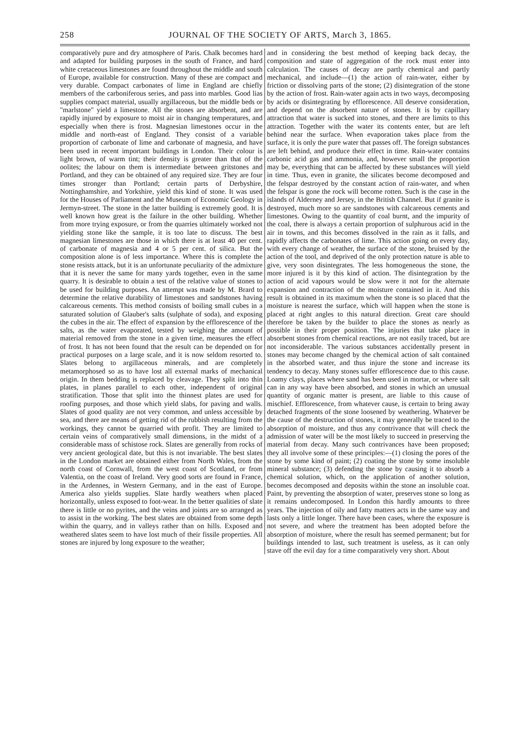258 JOURNAL OF THE SOCIETY OF ARTS, March 3, 1865.
comparatively pure and dry atmosphere of Paris. Chalk becomes hard and adapted for building purposes in the south of France, and hard white cretaceous limestones are found throughout the middle and south of Europe, available for construction. Many of these are compact and very durable. Compact carbonates of lime in England are chiefly members of the carboniferous series, and pass into marbles. Good lias supplies compact material, usually argillaceous, but the middle beds or "marlstone" yield a limestone. All the stones are absorbent, and are rapidly injured by exposure to moist air in changing temperatures, and especially when there is frost. Magnesian limestones occur in the middle and north-east of England. They consist of a variable proportion of carbonate of lime and carbonate of magnesia, and have been used in recent important buildings in London. Their colour is light brown, of warm tint; their density is greater than that of the oolites; the labour on them is intermediate between gritstones and Portland, and they can be obtained of any required size. They are four times stronger than Portland; certain parts of Derbyshire, Nottinghamshire, and Yorkshire, yield this kind of stone. It was used for the Houses of Parliament and the Museum of Economic Geology in Jermyn-street. The stone in the latter building is extremely good. It is well known how great is the failure in the other building. Whether from more trying exposure, or from the quarries ultimately worked not yielding stone like the sample, it is too late to discuss. The best magnesian limestones are those in which there is at least 40 per cent. of carbonate of magnesia and 4 or 5 per cent. of silica. But the composition alone is of less importance. Where this is complete the stone resists attack, but it is an unfortunate peculiarity of the admixture that it is never the same for many yards together, even in the same quarry. It is desirable to obtain a test of the relative value of stones to be used for building purposes. An attempt was made by M. Brard to determine the relative durability of limestones and sandstones having calcareous cements. This method consists of boiling small cubes in a saturated solution of Glauber's salts (sulphate of soda), and exposing the cubes in the air. The effect of expansion by the efflorescence of the salts, as the water evaporated, tested by weighing the amount of material removed from the stone in a given time, measures the effect of frost. It has not been found that the result can be depended on for practical purposes on a large scale, and it is now seldom resorted to. Slates belong to argillaceous minerals, and are completely metamorphosed so as to have lost all external marks of mechanical origin. In them bedding is replaced by cleavage. They split into thin plates, in planes parallel to each other, independent of original stratification. Those that split into the thinnest plates are used for roofing purposes, and those which yield slabs, for paving and walls. Slates of good quality are not very common, and unless accessible by sea, and there are means of getting rid of the rubbish resulting from the workings, they cannot be quarried with profit. They are limited to certain veins of comparatively small dimensions, in the midst of a considerable mass of schistose rock. Slates are generally from rocks of very ancient geological date, but this is not invariable. The best slates in the London market are obtained either from North Wales, from the north coast of Cornwall, from the west coast of Scotland, or from Valentia, on the coast of Ireland. Very good sorts are found in France, in the Ardennes, in Western Germany, and in the east of Europe. America also yields supplies. Slate hardly weathers when placed horizontally, unless exposed to foot-wear. In the better qualities of slate there is little or no pyrites, and the veins and joints are so arranged as to assist in the working. The best slates are obtained from some depth within the quarry, and in valleys rather than on hills. Exposed and weathered slates seem to have lost much of their fissile properties. All stones are injured by long exposure to the weather;
and in considering the best method of keeping back decay, the composition and state of aggregation of the rock must enter into calculation. The causes of decay are partly chemical and partly mechanical, and include—(1) the action of rain-water, either by friction or dissolving parts of the stone; (2) disintegration of the stone by the action of frost. Rain-water again acts in two ways, decomposing by acids or disintegrating by efflorescence. All deserve consideration, and depend on the absorbent nature of stones. It is by capillary attraction that water is sucked into stones, and there are limits to this attraction. Together with the water its contents enter, but are left behind near the surface. When evaporation takes place from the surface, it is only the pure water that passes off. The foreign substances are left behind, and produce their effect in time. Rain-water contains carbonic acid gas and ammonia, and, however small the proportion may be, everything that can be affected by these substances will yield in time. Thus, even in granite, the silicates become decomposed and the felspar destroyed by the constant action of rain-water, and when the felspar is gone the rock will become rotten. Such is the case in the islands of Alderney and Jersey, in the British Channel. But if granite is destroyed, much more so are sandstones with calcareous cements and limestones. Owing to the quantity of coal burnt, and the impurity of the coal, there is always a certain proportion of sulphurous acid in the air in towns, and this becomes dissolved in the rain as it falls, and rapidly affects the carbonates of lime. This action going on every day, with every change of weather, the surface of the stone, bruised by the action of the tool, and deprived of the only protection nature is able to give, very soon disintegrates. The less homogeneous the stone, the more injured is it by this kind of action. The disintegration by the action of acid vapours would be slow were it not for the alternate expansion and contraction of the moisture contained in it. And this result is obtained in its maximum when the stone is so placed that the moisture is nearest the surface, which will happen when the stone is placed at right angles to this natural direction. Great care should therefore be taken by the builder to place the stones as nearly as possible in their proper position. The injuries that take place in absorbent stones from chemical reactions, are not easily traced, but are not inconsiderable. The various substances accidentally present in stones may become changed by the chemical action of salt contained in the absorbed water, and thus injure the stone and increase its tendency to decay. Many stones suffer efflorescence due to this cause. Loamy clays, places where sand has been used in mortar, or where salt can in any way have been absorbed, and stones in which an unusual quantity of organic matter is present, are liable to this cause of mischief. Efflorescence, from whatever cause, is certain to bring away detached fragments of the stone loosened by weathering. Whatever be the cause of the destruction of stones, it may generally be traced to the absorption of moisture, and thus any contrivance that will check the admission of water will be the most likely to succeed in preserving the material from decay. Many such contrivances have been proposed; they all involve some of these principles:—(1) closing the pores of the stone by some kind of paint; (2) coating the stone by some insoluble mineral substance; (3) defending the stone by causing it to absorb a chemical solution, which, on the application of another solution, becomes decomposed and deposits within the stone an insoluble coat. Paint, by preventing the absorption of water, preserves stone so long as it remains undecomposed. In London this hardly amounts to three years. The injection of oily and fatty matters acts in the same way and lasts only a little longer. There have been cases, where the exposure is not severe, and where the treatment has been adopted before the absorption of moisture, where the result has seemed permanent; but for buildings intended to last, such treatment is useless, as it can only stave off the evil day for a time comparatively very short. About